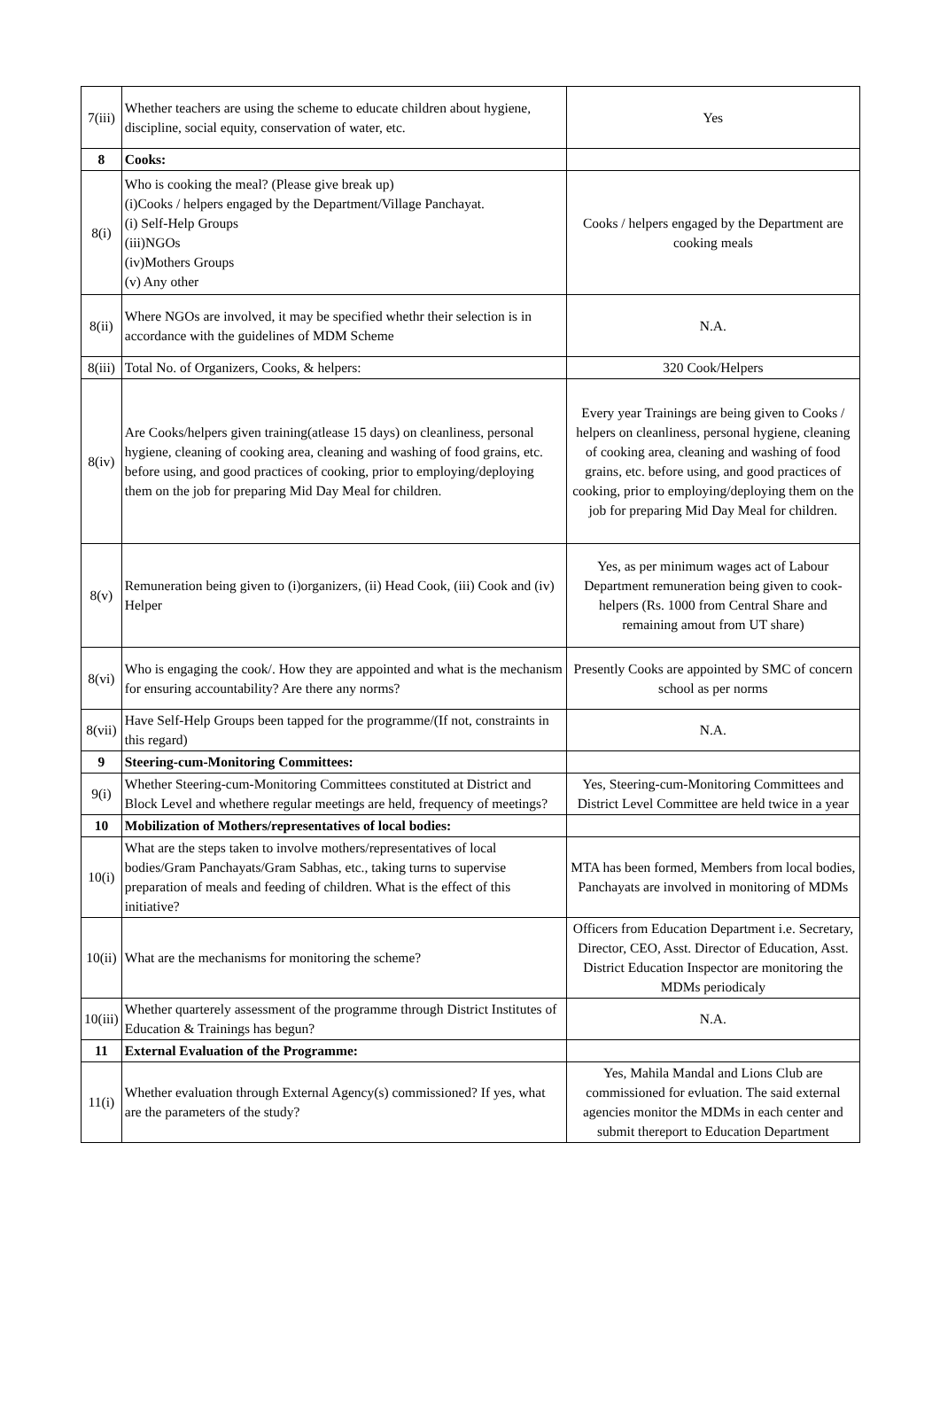| 7(iii) | Whether teachers are using the scheme to educate children about hygiene, discipline, social equity, conservation of water, etc. | Yes |
| 8 | Cooks: | |
| 8(i) | Who is cooking the meal? (Please give break up) (i)Cooks / helpers engaged by the Department/Village Panchayat. (i) Self-Help Groups (iii)NGOs (iv)Mothers Groups (v) Any other | Cooks / helpers engaged by the Department are cooking meals |
| 8(ii) | Where NGOs are involved, it may be specified whethr their selection is in accordance with the guidelines of MDM Scheme | N.A. |
| 8(iii) | Total No. of Organizers, Cooks, & helpers: | 320 Cook/Helpers |
| 8(iv) | Are Cooks/helpers given training(atlease 15 days) on cleanliness, personal hygiene, cleaning of cooking area, cleaning and washing of food grains, etc. before using, and good practices of cooking, prior to employing/deploying them on the job for preparing Mid Day Meal for children. | Every year Trainings are being given to Cooks / helpers on cleanliness, personal hygiene, cleaning of cooking area, cleaning and washing of food grains, etc. before using, and good practices of cooking, prior to employing/deploying them on the job for preparing Mid Day Meal for children. |
| 8(v) | Remuneration being given to (i)organizers, (ii) Head Cook, (iii) Cook and (iv) Helper | Yes, as per minimum wages act of Labour Department remuneration being given to cook-helpers (Rs. 1000 from Central Share and remaining amout from UT share) |
| 8(vi) | Who is engaging the cook/. How they are appointed and what is the mechanism for ensuring accountability? Are there any norms? | Presently Cooks are appointed by SMC of concern school as per norms |
| 8(vii) | Have Self-Help Groups been tapped for the programme/(If not, constraints in this regard) | N.A. |
| 9 | Steering-cum-Monitoring Committees: | |
| 9(i) | Whether Steering-cum-Monitoring Committees constituted at District and Block Level and whethere regular meetings are held, frequency of meetings? | Yes, Steering-cum-Monitoring Committees and District Level Committee are held twice in a year |
| 10 | Mobilization of Mothers/representatives of local bodies: | |
| 10(i) | What are the steps taken to involve mothers/representatives of local bodies/Gram Panchayats/Gram Sabhas, etc., taking turns to supervise preparation of meals and feeding of children. What is the effect of this initiative? | MTA has been formed, Members from local bodies, Panchayats are involved in monitoring of MDMs |
| 10(ii) | What are the mechanisms for monitoring the scheme? | Officers from Education Department i.e. Secretary, Director, CEO, Asst. Director of Education, Asst. District Education Inspector are monitoring the MDMs periodicaly |
| 10(iii) | Whether quarterely assessment of the programme through District Institutes of Education & Trainings has begun? | N.A. |
| 11 | External Evaluation of the Programme: | |
| 11(i) | Whether evaluation through External Agency(s) commissioned? If yes, what are the parameters of the study? | Yes, Mahila Mandal and Lions Club are commissioned for evluation. The said external agencies monitor the MDMs in each center and submit thereport to Education Department |